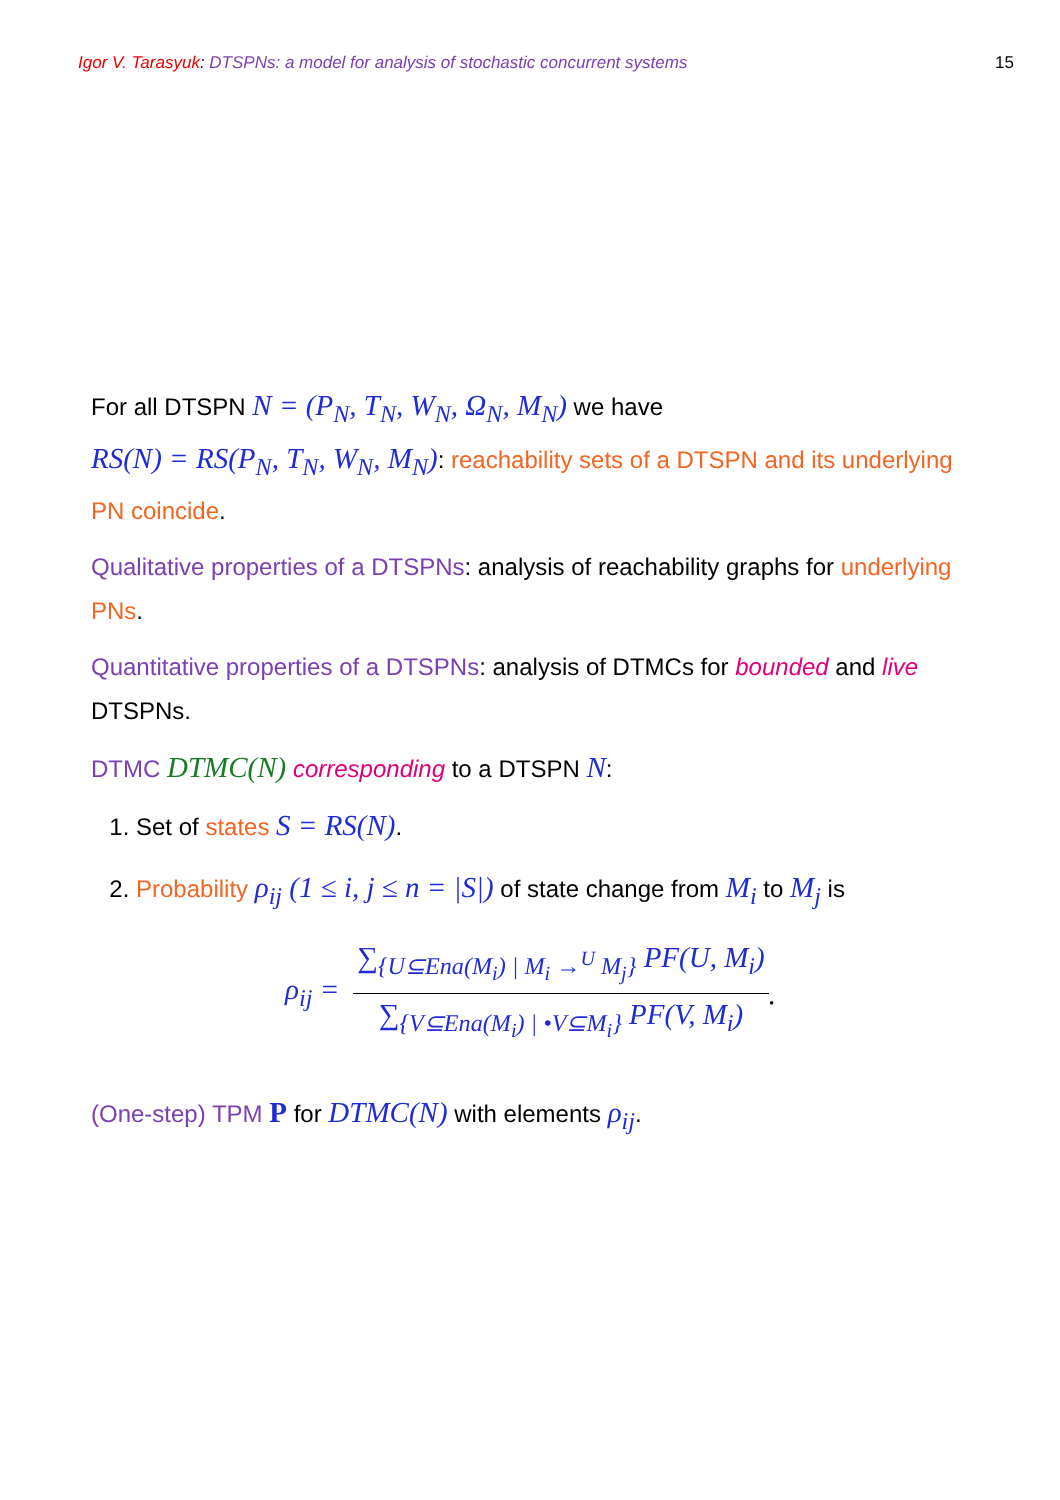Igor V. Tarasyuk: DTSPNs: a model for analysis of stochastic concurrent systems
15
For all DTSPN N = (P<sub>N</sub>, T<sub>N</sub>, W<sub>N</sub>, Ω<sub>N</sub>, M<sub>N</sub>) we have
RS(N) = RS(P<sub>N</sub>, T<sub>N</sub>, W<sub>N</sub>, M<sub>N</sub>): reachability sets of a DTSPN and its underlying PN coincide.
Qualitative properties of a DTSPNs: analysis of reachability graphs for underlying PNs.
Quantitative properties of a DTSPNs: analysis of DTMCs for bounded and live DTSPNs.
DTMC DTMC(N) corresponding to a DTSPN N:
1. Set of states S = RS(N).
2. Probability ρ<sub>ij</sub> (1 ≤ i, j ≤ n = |S|) of state change from M<sub>i</sub> to M<sub>j</sub> is
ρ<sub>ij</sub> = ∑<sub>{U⊆Ena(M<sub>i</sub>) | M<sub>i</sub> →<sup>U</sup> M<sub>j</sub>}</sub> PF(U, M<sub>i</sub>) ∑<sub>{V⊆Ena(M<sub>i</sub>) | •V⊆M<sub>i</sub>}</sub> PF(V, M<sub>i</sub>).
(One-step) TPM P for DTMC(N) with elements ρ<sub>ij</sub>.